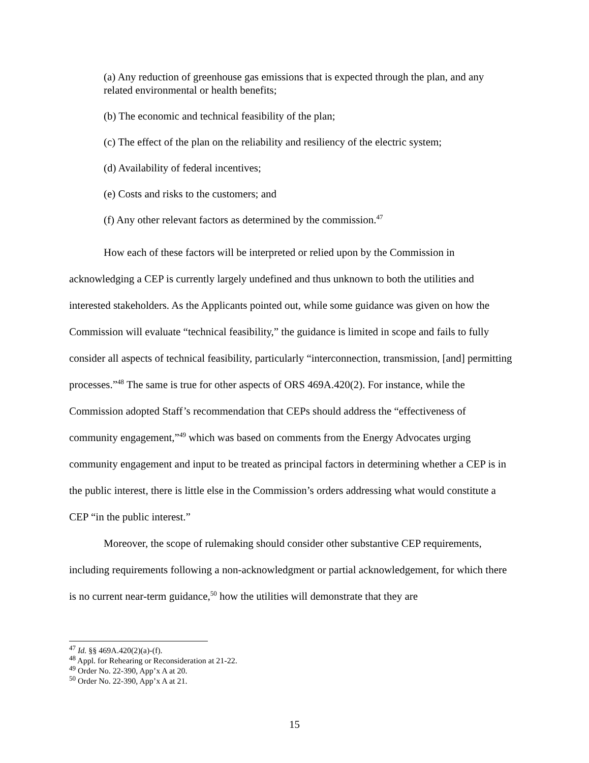(a) Any reduction of greenhouse gas emissions that is expected through the plan, and any related environmental or health benefits;
(b) The economic and technical feasibility of the plan;
(c) The effect of the plan on the reliability and resiliency of the electric system;
(d) Availability of federal incentives;
(e) Costs and risks to the customers; and
(f) Any other relevant factors as determined by the commission.<sup>47</sup>
How each of these factors will be interpreted or relied upon by the Commission in acknowledging a CEP is currently largely undefined and thus unknown to both the utilities and interested stakeholders. As the Applicants pointed out, while some guidance was given on how the Commission will evaluate “technical feasibility,” the guidance is limited in scope and fails to fully consider all aspects of technical feasibility, particularly “interconnection, transmission, [and] permitting processes.”<sup>48</sup> The same is true for other aspects of ORS 469A.420(2). For instance, while the Commission adopted Staff’s recommendation that CEPs should address the “effectiveness of community engagement,”<sup>49</sup> which was based on comments from the Energy Advocates urging community engagement and input to be treated as principal factors in determining whether a CEP is in the public interest, there is little else in the Commission’s orders addressing what would constitute a CEP “in the public interest.”
Moreover, the scope of rulemaking should consider other substantive CEP requirements, including requirements following a non-acknowledgment or partial acknowledgement, for which there is no current near-term guidance,<sup>50</sup> how the utilities will demonstrate that they are
<sup>47</sup> Id. §§ 469A.420(2)(a)-(f).
<sup>48</sup> Appl. for Rehearing or Reconsideration at 21-22.
<sup>49</sup> Order No. 22-390, App’x A at 20.
<sup>50</sup> Order No. 22-390, App’x A at 21.
15